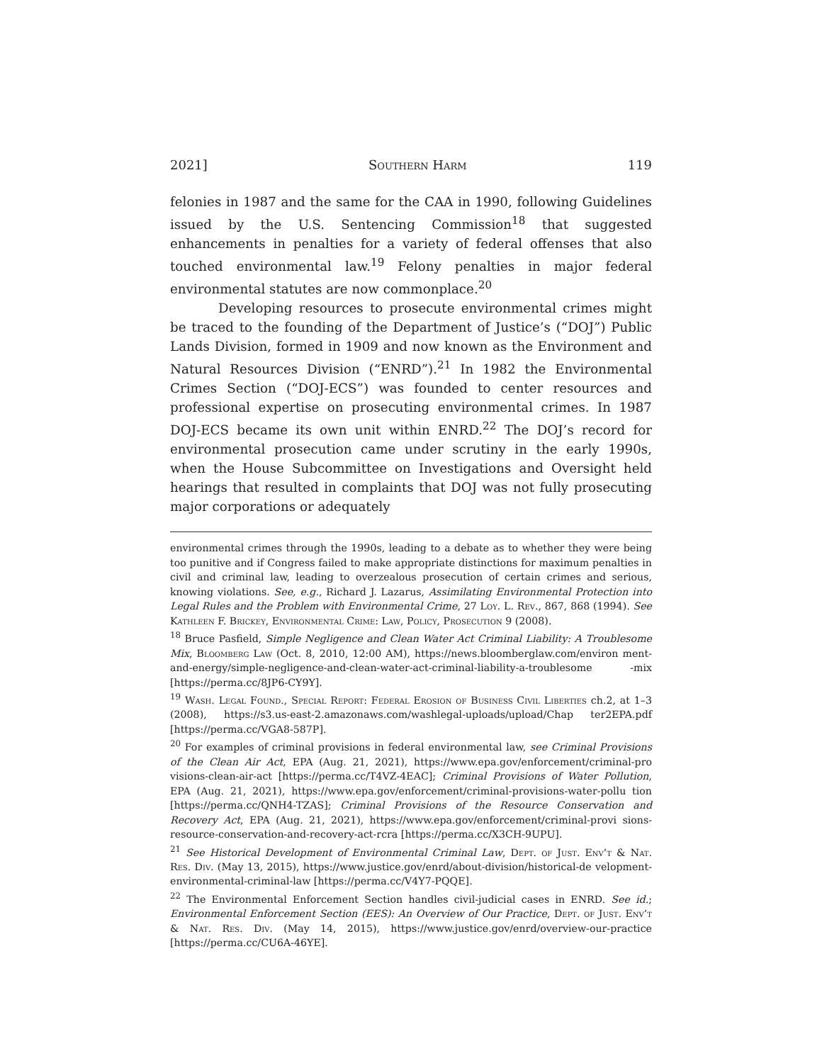2021] Southern Harm 119
felonies in 1987 and the same for the CAA in 1990, following Guidelines issued by the U.S. Sentencing Commission<sup>18</sup> that suggested enhancements in penalties for a variety of federal offenses that also touched environmental law.<sup>19</sup> Felony penalties in major federal environmental statutes are now commonplace.<sup>20</sup>
Developing resources to prosecute environmental crimes might be traced to the founding of the Department of Justice’s (“DOJ”) Public Lands Division, formed in 1909 and now known as the Environment and Natural Resources Division (“ENRD”).<sup>21</sup> In 1982 the Environmental Crimes Section (“DOJ-ECS”) was founded to center resources and professional expertise on prosecuting environmental crimes. In 1987 DOJ-ECS became its own unit within ENRD.<sup>22</sup> The DOJ’s record for environmental prosecution came under scrutiny in the early 1990s, when the House Subcommittee on Investigations and Oversight held hearings that resulted in complaints that DOJ was not fully prosecuting major corporations or adequately
environmental crimes through the 1990s, leading to a debate as to whether they were being too punitive and if Congress failed to make appropriate distinctions for maximum penalties in civil and criminal law, leading to overzealous prosecution of certain crimes and serious, knowing violations. See, e.g., Richard J. Lazarus, Assimilating Environmental Protection into Legal Rules and the Problem with Environmental Crime, 27 Loy. L. Rev., 867, 868 (1994). See Kathleen F. Brickey, Environmental Crime: Law, Policy, Prosecution 9 (2008).
<sup>18</sup> Bruce Pasfield, Simple Negligence and Clean Water Act Criminal Liability: A Troublesome Mix, Bloomberg Law (Oct. 8, 2010, 12:00 AM), https://news.bloomberglaw.com/environ ment-and-energy/simple-negligence-and-clean-water-act-criminal-liability-a-troublesome -mix [https://perma.cc/8JP6-CY9Y].
<sup>19</sup> Wash. Legal Found., Special Report: Federal Erosion of Business Civil Liberties ch.2, at 1–3 (2008), https://s3.us-east-2.amazonaws.com/washlegal-uploads/upload/Chap ter2EPA.pdf [https://perma.cc/VGA8-587P].
<sup>20</sup> For examples of criminal provisions in federal environmental law, see Criminal Provisions of the Clean Air Act, EPA (Aug. 21, 2021), https://www.epa.gov/enforcement/criminal-pro visions-clean-air-act [https://perma.cc/T4VZ-4EAC]; Criminal Provisions of Water Pollution, EPA (Aug. 21, 2021), https://www.epa.gov/enforcement/criminal-provisions-water-pollu tion [https://perma.cc/QNH4-TZAS]; Criminal Provisions of the Resource Conservation and Recovery Act, EPA (Aug. 21, 2021), https://www.epa.gov/enforcement/criminal-provi sions-resource-conservation-and-recovery-act-rcra [https://perma.cc/X3CH-9UPU].
<sup>21</sup> See Historical Development of Environmental Criminal Law, Dept. of Just. Env’t & Nat. Res. Div. (May 13, 2015), https://www.justice.gov/enrd/about-division/historical-de velopment-environmental-criminal-law [https://perma.cc/V4Y7-PQQE].
<sup>22</sup> The Environmental Enforcement Section handles civil-judicial cases in ENRD. See id.; Environmental Enforcement Section (EES): An Overview of Our Practice, Dept. of Just. Env’t & Nat. Res. Div. (May 14, 2015), https://www.justice.gov/enrd/overview-our-practice [https://perma.cc/CU6A-46YE].